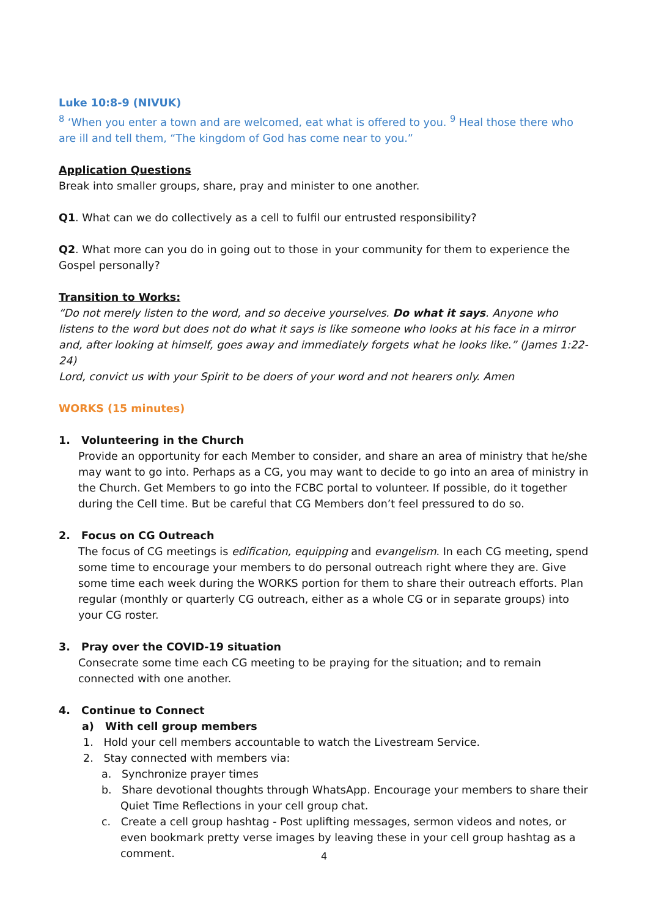Luke 10:8-9 (NIVUK)
<sup>8</sup> ‘When you enter a town and are welcomed, eat what is offered to you. <sup>9</sup> Heal those there who are ill and tell them, “The kingdom of God has come near to you.”
Application Questions
Break into smaller groups, share, pray and minister to one another.
Q1. What can we do collectively as a cell to fulfil our entrusted responsibility?
Q2. What more can you do in going out to those in your community for them to experience the Gospel personally?
Transition to Works:
“Do not merely listen to the word, and so deceive yourselves. Do what it says. Anyone who listens to the word but does not do what it says is like someone who looks at his face in a mirror and, after looking at himself, goes away and immediately forgets what he looks like.” (James 1:22-24)
Lord, convict us with your Spirit to be doers of your word and not hearers only. Amen
WORKS (15 minutes)
1. Volunteering in the Church
Provide an opportunity for each Member to consider, and share an area of ministry that he/she may want to go into. Perhaps as a CG, you may want to decide to go into an area of ministry in the Church. Get Members to go into the FCBC portal to volunteer. If possible, do it together during the Cell time. But be careful that CG Members don’t feel pressured to do so.
2. Focus on CG Outreach
The focus of CG meetings is edification, equipping and evangelism. In each CG meeting, spend some time to encourage your members to do personal outreach right where they are. Give some time each week during the WORKS portion for them to share their outreach efforts. Plan regular (monthly or quarterly CG outreach, either as a whole CG or in separate groups) into your CG roster.
3. Pray over the COVID-19 situation
Consecrate some time each CG meeting to be praying for the situation; and to remain connected with one another.
4. Continue to Connect
a) With cell group members
1. Hold your cell members accountable to watch the Livestream Service.
2. Stay connected with members via:
a. Synchronize prayer times
b. Share devotional thoughts through WhatsApp. Encourage your members to share their Quiet Time Reflections in your cell group chat.
c. Create a cell group hashtag - Post uplifting messages, sermon videos and notes, or even bookmark pretty verse images by leaving these in your cell group hashtag as a comment.
4